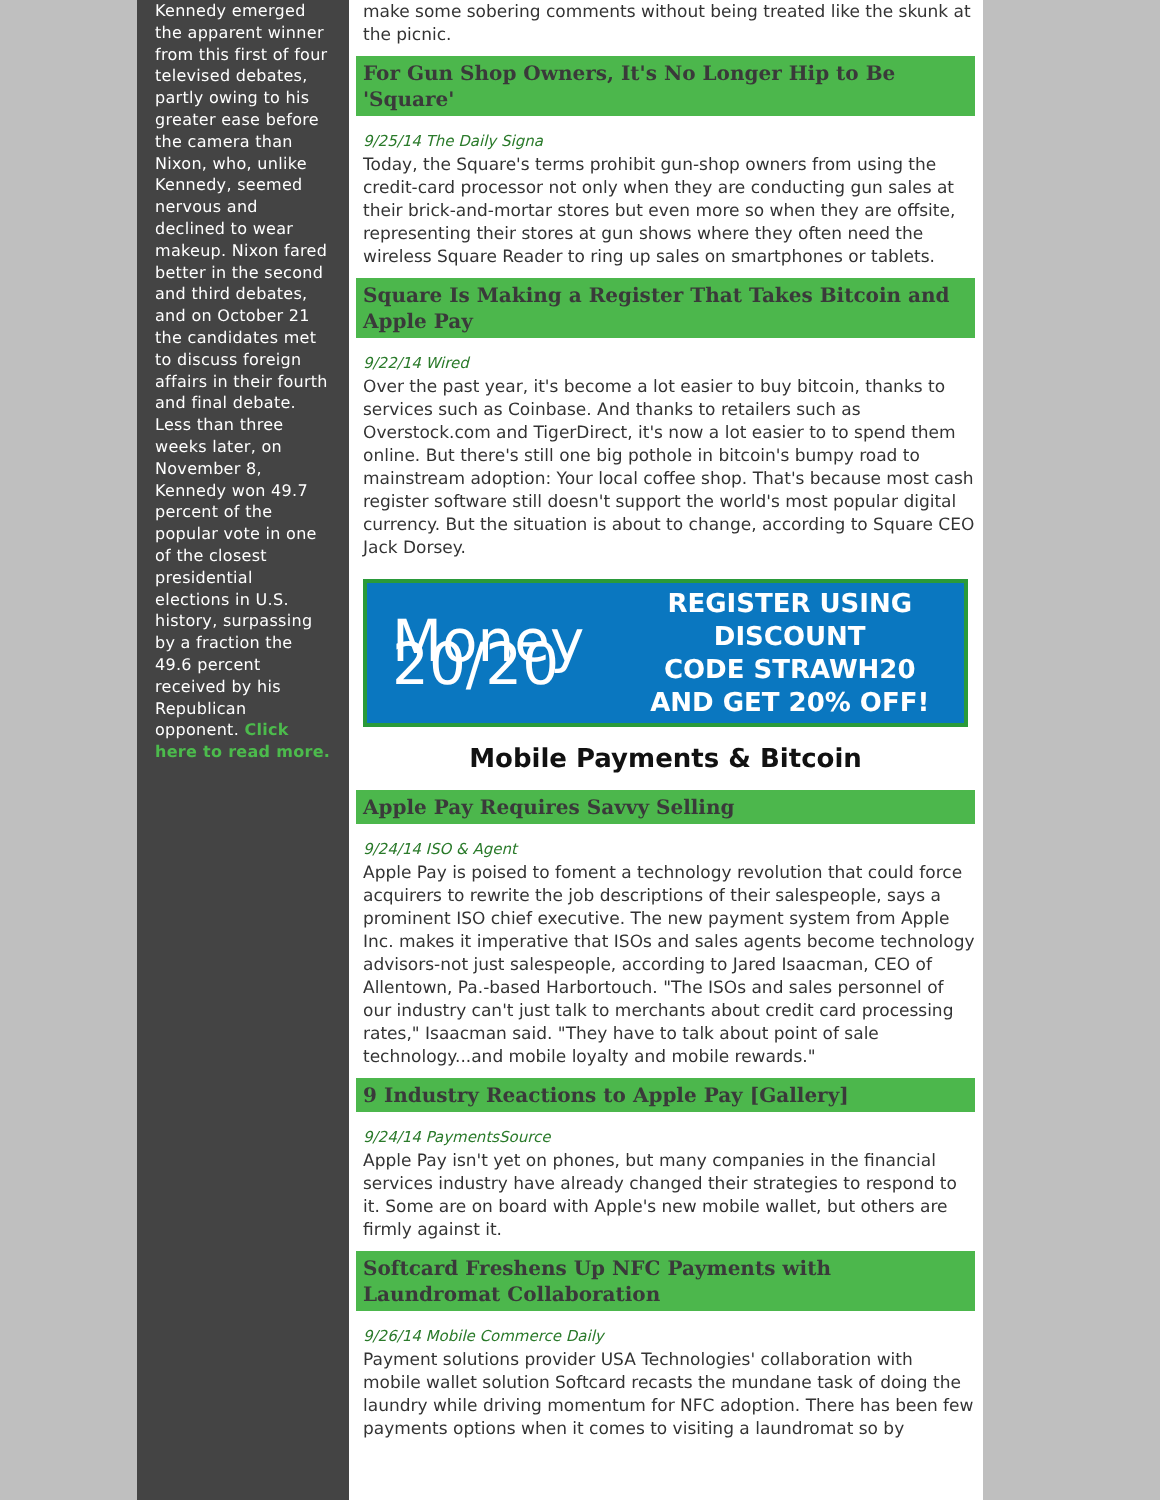Kennedy emerged the apparent winner from this first of four televised debates, partly owing to his greater ease before the camera than Nixon, who, unlike Kennedy, seemed nervous and declined to wear makeup. Nixon fared better in the second and third debates, and on October 21 the candidates met to discuss foreign affairs in their fourth and final debate. Less than three weeks later, on November 8, Kennedy won 49.7 percent of the popular vote in one of the closest presidential elections in U.S. history, surpassing by a fraction the 49.6 percent received by his Republican opponent. Click here to read more.
make some sobering comments without being treated like the skunk at the picnic.
For Gun Shop Owners, It's No Longer Hip to Be 'Square'
9/25/14 The Daily Signa
Today, the Square's terms prohibit gun-shop owners from using the credit-card processor not only when they are conducting gun sales at their brick-and-mortar stores but even more so when they are offsite, representing their stores at gun shows where they often need the wireless Square Reader to ring up sales on smartphones or tablets.
Square Is Making a Register That Takes Bitcoin and Apple Pay
9/22/14 Wired
Over the past year, it's become a lot easier to buy bitcoin, thanks to services such as Coinbase. And thanks to retailers such as Overstock.com and TigerDirect, it's now a lot easier to to spend them online. But there's still one big pothole in bitcoin's bumpy road to mainstream adoption: Your local coffee shop. That's because most cash register software still doesn't support the world's most popular digital currency. But the situation is about to change, according to Square CEO Jack Dorsey.
Money 20/20
REGISTER USING DISCOUNT
CODE STRAWH20
AND GET 20% OFF!
Mobile Payments & Bitcoin
Apple Pay Requires Savvy Selling
9/24/14 ISO & Agent
Apple Pay is poised to foment a technology revolution that could force acquirers to rewrite the job descriptions of their salespeople, says a prominent ISO chief executive. The new payment system from Apple Inc. makes it imperative that ISOs and sales agents become technology advisors-not just salespeople, according to Jared Isaacman, CEO of Allentown, Pa.-based Harbortouch. "The ISOs and sales personnel of our industry can't just talk to merchants about credit card processing rates," Isaacman said. "They have to talk about point of sale technology...and mobile loyalty and mobile rewards."
9 Industry Reactions to Apple Pay [Gallery]
9/24/14 PaymentsSource
Apple Pay isn't yet on phones, but many companies in the financial services industry have already changed their strategies to respond to it. Some are on board with Apple's new mobile wallet, but others are firmly against it.
Softcard Freshens Up NFC Payments with Laundromat Collaboration
9/26/14 Mobile Commerce Daily
Payment solutions provider USA Technologies' collaboration with mobile wallet solution Softcard recasts the mundane task of doing the laundry while driving momentum for NFC adoption. There has been few payments options when it comes to visiting a laundromat so by